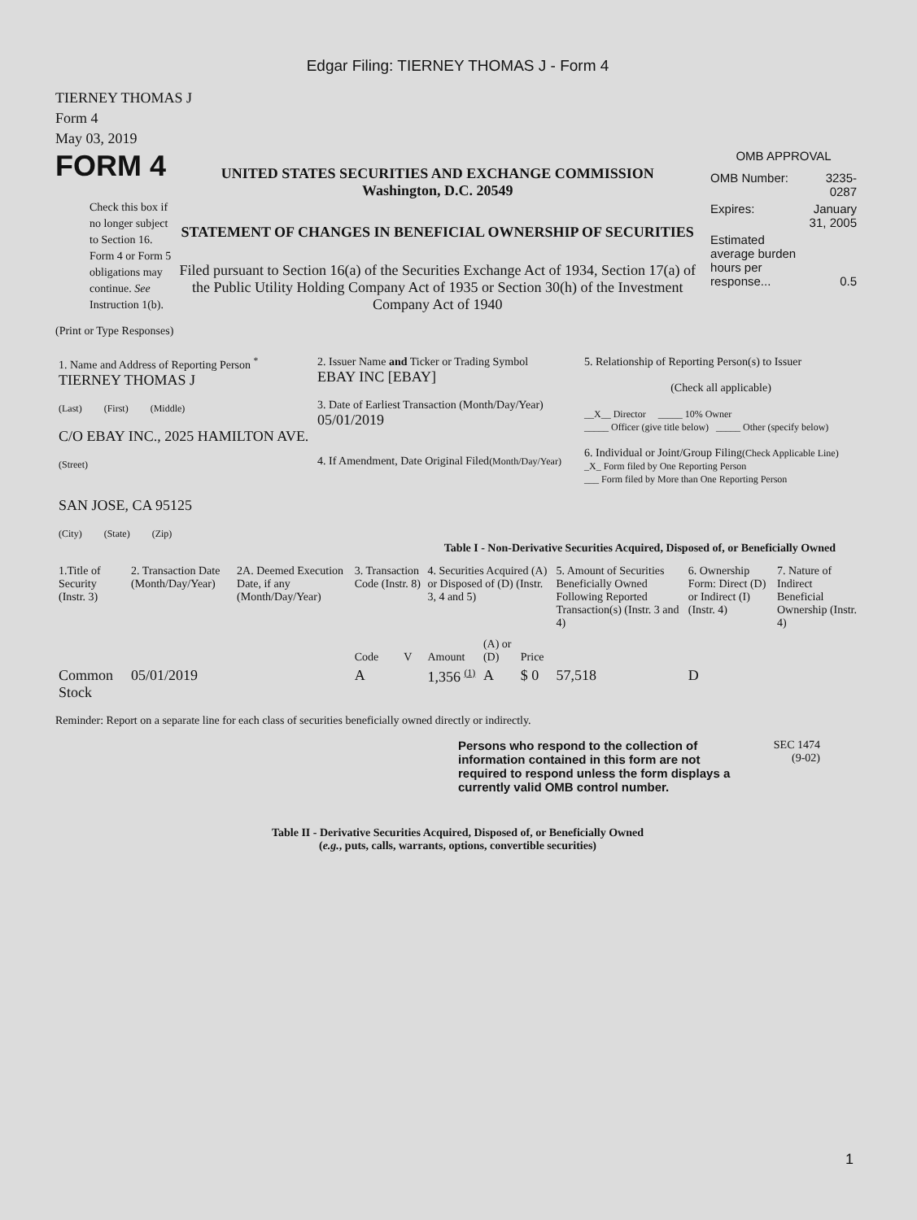Edgar Filing: TIERNEY THOMAS J - Form 4
TIERNEY THOMAS J
Form 4
May 03, 2019
FORM 4
Check this box if no longer subject to Section 16. Form 4 or Form 5 obligations may continue. See Instruction 1(b).
UNITED STATES SECURITIES AND EXCHANGE COMMISSION
Washington, D.C. 20549
STATEMENT OF CHANGES IN BENEFICIAL OWNERSHIP OF SECURITIES
Filed pursuant to Section 16(a) of the Securities Exchange Act of 1934, Section 17(a) of the Public Utility Holding Company Act of 1935 or Section 30(h) of the Investment Company Act of 1940
OMB APPROVAL
| OMB Number: | 3235-0287 |
| Expires: | January 31, 2005 |
| Estimated average burden hours per response... | 0.5 |
(Print or Type Responses)
| 1. Name and Address of Reporting Person <sup>*</sup> TIERNEY THOMAS J (Last) (First) (Middle) C/O EBAY INC., 2025 HAMILTON AVE. (Street) SAN JOSE, CA 95125 (City) (State) (Zip) | 2. Issuer Name and Ticker or Trading Symbol EBAY INC [EBAY] 3. Date of Earliest Transaction (Month/Day/Year) 05/01/2019 4. If Amendment, Date Original Filed (Month/Day/Year) | 5. Relationship of Reporting Person(s) to Issuer (Check all applicable) __X__ Director _____ 10% Owner _____ Officer (give title below) _____ Other (specify below) 6. Individual or Joint/Group Filing (Check Applicable Line) _X_ Form filed by One Reporting Person ___ Form filed by More than One Reporting Person |
Table I - Non-Derivative Securities Acquired, Disposed of, or Beneficially Owned
| 1.Title of Security (Instr. 3) | 2. Transaction Date (Month/Day/Year) | 2A. Deemed Execution Date, if any (Month/Day/Year) | 3. Transaction Code (Instr. 8) | | 4. Securities Acquired (A) or Disposed of (D) (Instr. 3, 4 and 5) | | | 5. Amount of Securities Beneficially Owned Following Reported Transaction(s) (Instr. 3 and 4) | 6. Ownership Form: Direct (D) or Indirect (I) (Instr. 4) | 7. Nature of Indirect Beneficial Ownership (Instr. 4) |
| | | | Code | V | Amount | (A) or (D) | Price | | | |
| Common Stock | 05/01/2019 | | A | | 1,356 <sup>(1)</sup> | A | $ 0 | 57,518 | D | |
Reminder: Report on a separate line for each class of securities beneficially owned directly or indirectly.
Persons who respond to the collection of information contained in this form are not required to respond unless the form displays a currently valid OMB control number.
SEC 1474
(9-02)
Table II - Derivative Securities Acquired, Disposed of, or Beneficially Owned
(e.g., puts, calls, warrants, options, convertible securities)
1